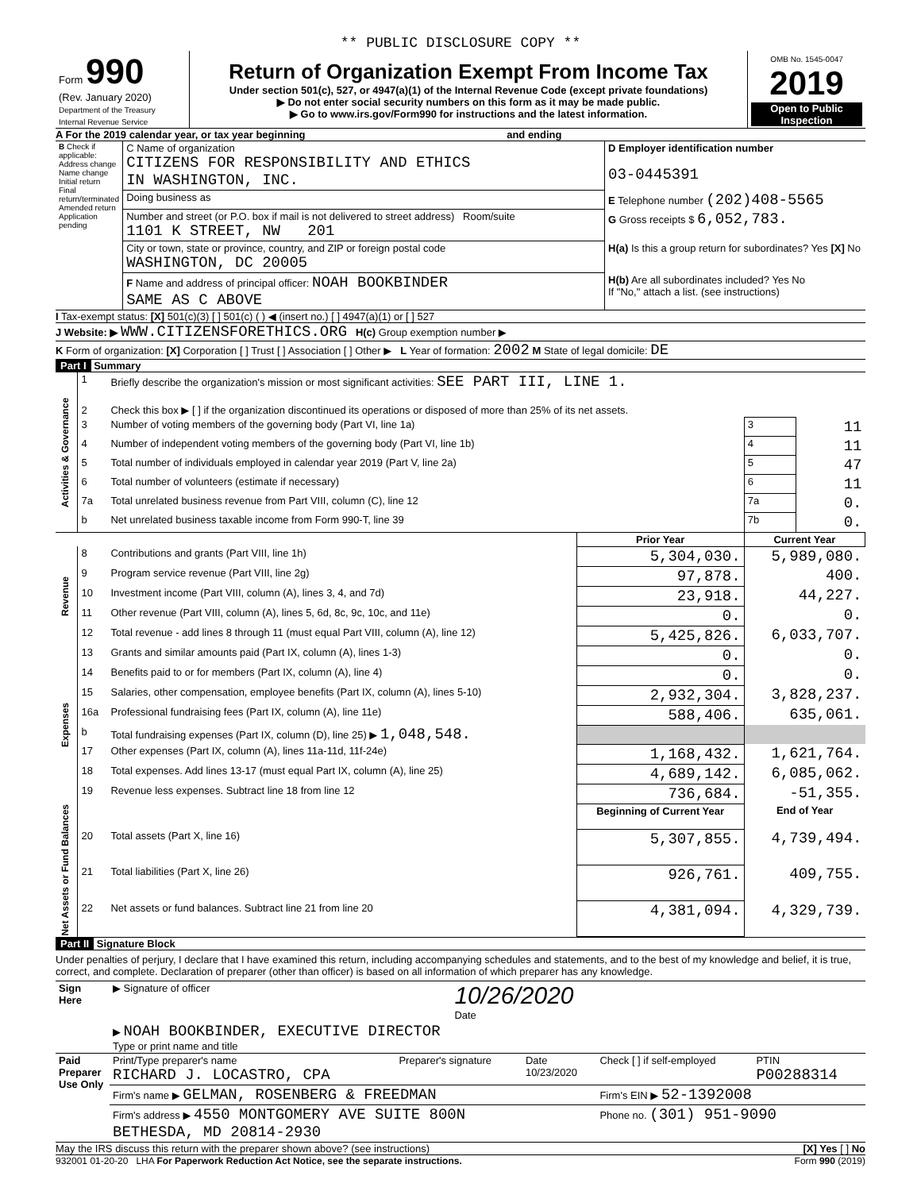** PUBLIC DISCLOSURE COPY **
| Form 990 (Rev. January 2020) Department of the Treasury Internal Revenue Service | Return of Organization Exempt From Income Tax Under section 501(c), 527, or 4947(a)(1) of the Internal Revenue Code (except private foundations) ▶ Do not enter social security numbers on this form as it may be made public. ▶ Go to www.irs.gov/Form990 for instructions and the latest information. | OMB No. 1545-0047 2019 Open to Public Inspection |
A For the 2019 calendar year, or tax year beginning and ending
| B Check if applicable: Address change Name change Initial return Final return/terminated Amended return Application pending | C Name of organization CITIZENS FOR RESPONSIBILITY AND ETHICS IN WASHINGTON, INC. | D Employer identification number 03-0445391 |
| | Doing business as | E Telephone number (202)408-5565 |
| | Number and street (or P.O. box if mail is not delivered to street address) Room/suite 1101 K STREET, NW 201 | G Gross receipts $ 6,052,783. |
| | City or town, state or province, country, and ZIP or foreign postal code WASHINGTON, DC 20005 | H(a) Is this a group return for subordinates? Yes [X] No |
| | F Name and address of principal officer: NOAH BOOKBINDER SAME AS C ABOVE | H(b) Are all subordinates included? Yes No If "No," attach a list. (see instructions) |
I Tax-exempt status: [X] 501(c)(3) [ ] 501(c) ( ) ◀ (insert no.) [ ] 4947(a)(1) or [ ] 527
J Website: ▶ WWW.CITIZENSFORETHICS.ORG H(c) Group exemption number ▶
K Form of organization: [X] Corporation [ ] Trust [ ] Association [ ] Other ▶ L Year of formation: 2002 M State of legal domicile: DE
Part I Summary
| Activities & Governance | 1 | Briefly describe the organization's mission or most significant activities: SEE PART III, LINE 1. | | | |
| | 2 | Check this box ▶ [ ] if the organization discontinued its operations or disposed of more than 25% of its net assets. | | | |
| | 3 | Number of voting members of the governing body (Part VI, line 1a) | | 3 | 11 |
| | 4 | Number of independent voting members of the governing body (Part VI, line 1b) | | 4 | 11 |
| | 5 | Total number of individuals employed in calendar year 2019 (Part V, line 2a) | | 5 | 47 |
| | 6 | Total number of volunteers (estimate if necessary) | | 6 | 11 |
| | 7a | Total unrelated business revenue from Part VIII, column (C), line 12 | | 7a | 0. |
| | b | Net unrelated business taxable income from Form 990-T, line 39 | | 7b | 0. |
| | | | Prior Year | Current Year | |
| Revenue | 8 | Contributions and grants (Part VIII, line 1h) | 5,304,030. | 5,989,080. | |
| | 9 | Program service revenue (Part VIII, line 2g) | 97,878. | 400. | |
| | 10 | Investment income (Part VIII, column (A), lines 3, 4, and 7d) | 23,918. | 44,227. | |
| | 11 | Other revenue (Part VIII, column (A), lines 5, 6d, 8c, 9c, 10c, and 11e) | 0. | 0. | |
| | 12 | Total revenue - add lines 8 through 11 (must equal Part VIII, column (A), line 12) | 5,425,826. | 6,033,707. | |
| Expenses | 13 | Grants and similar amounts paid (Part IX, column (A), lines 1-3) | 0. | 0. | |
| | 14 | Benefits paid to or for members (Part IX, column (A), line 4) | 0. | 0. | |
| | 15 | Salaries, other compensation, employee benefits (Part IX, column (A), lines 5-10) | 2,932,304. | 3,828,237. | |
| | 16a | Professional fundraising fees (Part IX, column (A), line 11e) | 588,406. | 635,061. | |
| | b | Total fundraising expenses (Part IX, column (D), line 25) ▶ 1,048,548. | | | |
| | 17 | Other expenses (Part IX, column (A), lines 11a-11d, 11f-24e) | 1,168,432. | 1,621,764. | |
| | 18 | Total expenses. Add lines 13-17 (must equal Part IX, column (A), line 25) | 4,689,142. | 6,085,062. | |
| | 19 | Revenue less expenses. Subtract line 18 from line 12 | 736,684. | -51,355. | |
| Net Assets or Fund Balances | | | Beginning of Current Year | End of Year | |
| | 20 | Total assets (Part X, line 16) | 5,307,855. | 4,739,494. | |
| | 21 | Total liabilities (Part X, line 26) | 926,761. | 409,755. | |
| | 22 | Net assets or fund balances. Subtract line 21 from line 20 | 4,381,094. | 4,329,739. | |
Part II Signature Block
Under penalties of perjury, I declare that I have examined this return, including accompanying schedules and statements, and to the best of my knowledge and belief, it is true, correct, and complete. Declaration of preparer (other than officer) is based on all information of which preparer has any knowledge.
| Sign Here | ▶ Signature of officer | 10/26/2020 Date |
| | ▶ NOAH BOOKBINDER, EXECUTIVE DIRECTOR Type or print name and title | |
| Paid Preparer Use Only | Print/Type preparer's name RICHARD J. LOCASTRO, CPA | Preparer's signature | Date 10/23/2020 | Check [ ] if self-employed | PTIN P00288314 |
| | Firm's name ▶ GELMAN, ROSENBERG & FREEDMAN | | | Firm's EIN ▶ 52-1392008 | |
| | Firm's address ▶ 4550 MONTGOMERY AVE SUITE 800N BETHESDA, MD 20814-2930 | | | Phone no. (301) 951-9090 | |
May the IRS discuss this return with the preparer shown above? (see instructions) [X] Yes [ ] No
932001 01-20-20 LHA For Paperwork Reduction Act Notice, see the separate instructions. Form 990 (2019)